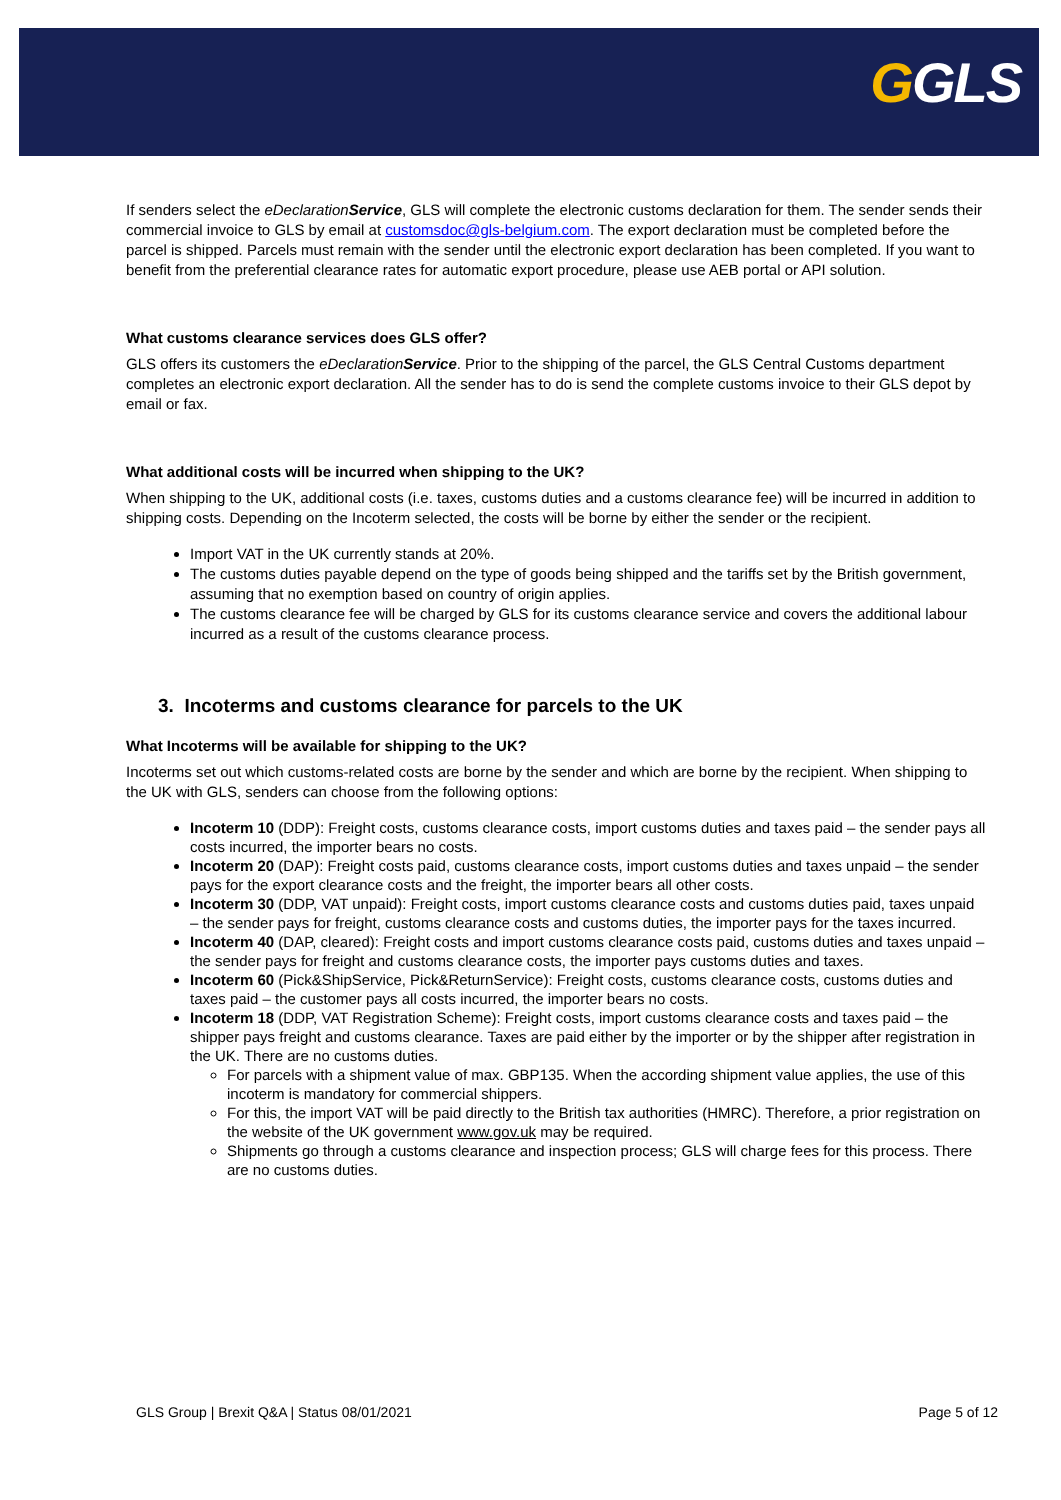GGLS
If senders select the eDeclaration Service, GLS will complete the electronic customs declaration for them. The sender sends their commercial invoice to GLS by email at customsdoc@gls-belgium.com. The export declaration must be completed before the parcel is shipped. Parcels must remain with the sender until the electronic export declaration has been completed. If you want to benefit from the preferential clearance rates for automatic export procedure, please use AEB portal or API solution.
What customs clearance services does GLS offer?
GLS offers its customers the eDeclaration Service. Prior to the shipping of the parcel, the GLS Central Customs department completes an electronic export declaration. All the sender has to do is send the complete customs invoice to their GLS depot by email or fax.
What additional costs will be incurred when shipping to the UK?
When shipping to the UK, additional costs (i.e. taxes, customs duties and a customs clearance fee) will be incurred in addition to shipping costs. Depending on the Incoterm selected, the costs will be borne by either the sender or the recipient.
Import VAT in the UK currently stands at 20%.
The customs duties payable depend on the type of goods being shipped and the tariffs set by the British government, assuming that no exemption based on country of origin applies.
The customs clearance fee will be charged by GLS for its customs clearance service and covers the additional labour incurred as a result of the customs clearance process.
3. Incoterms and customs clearance for parcels to the UK
What Incoterms will be available for shipping to the UK?
Incoterms set out which customs-related costs are borne by the sender and which are borne by the recipient. When shipping to the UK with GLS, senders can choose from the following options:
Incoterm 10 (DDP): Freight costs, customs clearance costs, import customs duties and taxes paid – the sender pays all costs incurred, the importer bears no costs.
Incoterm 20 (DAP): Freight costs paid, customs clearance costs, import customs duties and taxes unpaid – the sender pays for the export clearance costs and the freight, the importer bears all other costs.
Incoterm 30 (DDP, VAT unpaid): Freight costs, import customs clearance costs and customs duties paid, taxes unpaid – the sender pays for freight, customs clearance costs and customs duties, the importer pays for the taxes incurred.
Incoterm 40 (DAP, cleared): Freight costs and import customs clearance costs paid, customs duties and taxes unpaid – the sender pays for freight and customs clearance costs, the importer pays customs duties and taxes.
Incoterm 60 (Pick&ShipService, Pick&ReturnService): Freight costs, customs clearance costs, customs duties and taxes paid – the customer pays all costs incurred, the importer bears no costs.
Incoterm 18 (DDP, VAT Registration Scheme): Freight costs, import customs clearance costs and taxes paid – the shipper pays freight and customs clearance. Taxes are paid either by the importer or by the shipper after registration in the UK. There are no customs duties.
For parcels with a shipment value of max. GBP135. When the according shipment value applies, the use of this incoterm is mandatory for commercial shippers.
For this, the import VAT will be paid directly to the British tax authorities (HMRC). Therefore, a prior registration on the website of the UK government www.gov.uk may be required.
Shipments go through a customs clearance and inspection process; GLS will charge fees for this process. There are no customs duties.
GLS Group | Brexit Q&A | Status 08/01/2021 Page 5 of 12